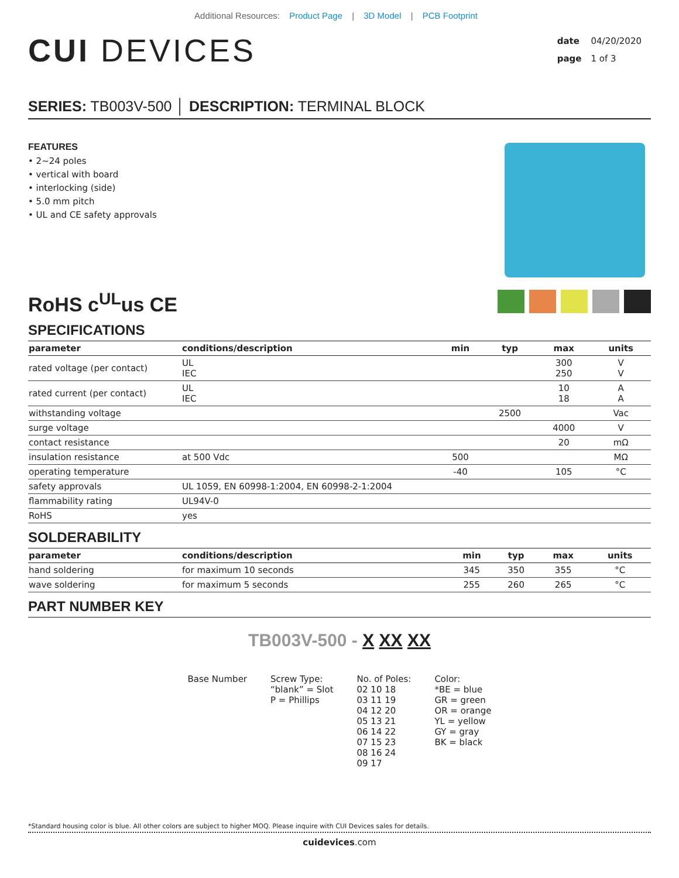Additional Resources: Product Page | 3D Model | PCB Footprint
CUI DEVICES
| date | 04/20/2020 |
| page | 1 of 3 |
SERIES: TB003V-500 │ DESCRIPTION: TERMINAL BLOCK
FEATURES
• 2~24 poles
• vertical with board
• interlocking (side)
• 5.0 mm pitch
• UL and CE safety approvals
RoHS c<sup>UL</sup>us CE
SPECIFICATIONS
| parameter | conditions/description | min | typ | max | units |
| --- | --- | --- | --- | --- | --- |
| rated voltage (per contact) | UL IEC | | | 300 250 | V V |
| rated current (per contact) | UL IEC | | | 10 18 | A A |
| withstanding voltage | | | 2500 | | Vac |
| surge voltage | | | | 4000 | V |
| contact resistance | | | | 20 | mΩ |
| insulation resistance | at 500 Vdc | 500 | | | MΩ |
| operating temperature | | -40 | | 105 | °C |
| safety approvals | UL 1059, EN 60998-1:2004, EN 60998-2-1:2004 | | | | |
| flammability rating | UL94V-0 | | | | |
| RoHS | yes | | | | |
SOLDERABILITY
| parameter | conditions/description | min | typ | max | units |
| --- | --- | --- | --- | --- | --- |
| hand soldering | for maximum 10 seconds | 345 | 350 | 355 | °C |
| wave soldering | for maximum 5 seconds | 255 | 260 | 265 | °C |
PART NUMBER KEY
TB003V-500 - X XX XX
Base Number Screw Type:
“blank” = Slot
P = Phillips
No. of Poles:
02 10 18
03 11 19
04 12 20
05 13 21
06 14 22
07 15 23
08 16 24
09 17
Color:
*BE = blue
GR = green
OR = orange
YL = yellow
GY = gray
BK = black
*Standard housing color is blue. All other colors are subject to higher MOQ. Please inquire with CUI Devices sales for details.
cuidevices.com